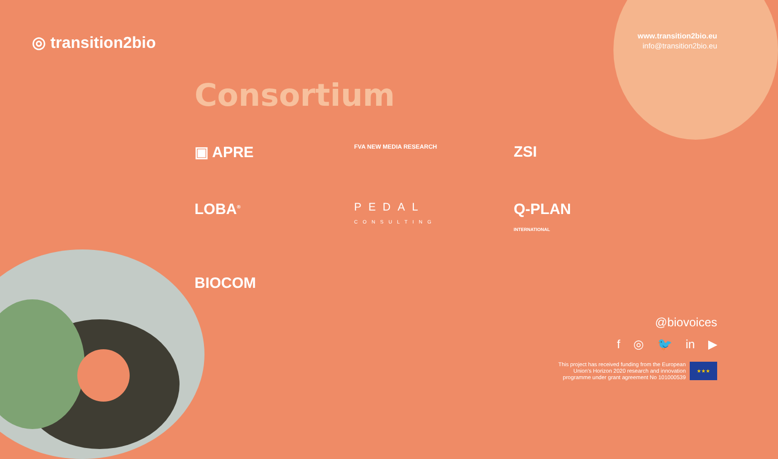◎ transition2bio
www.transition2bio.eu
info@transition2bio.eu
Consortium
▣ APRE
FVA NEW MEDIA RESEARCH
ZSI
LOBA<sup>®</sup>
PEDAL
CONSULTING
Q-PLAN INTERNATIONAL
BIOCOM
@biovoices
f ◎ 🐦 in ▶
This project has received funding from the European
Union's Horizon 2020 research and innovation
programme under grant agreement No 101000539
★★★